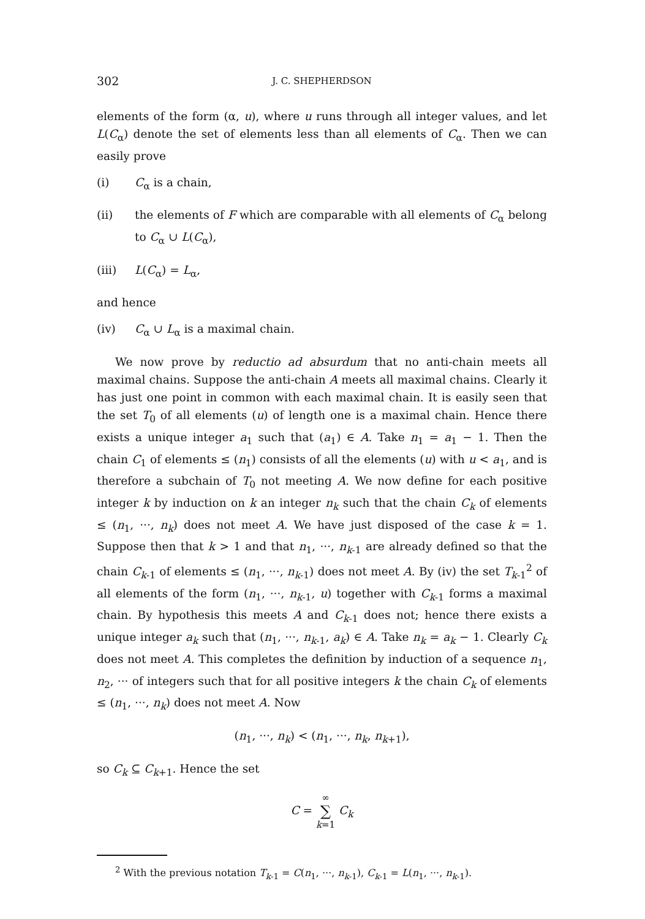302
J. C. SHEPHERDSON
elements of the form (α, u), where u runs through all integer values, and let L(C<sub>α</sub>) denote the set of elements less than all elements of C<sub>α</sub>. Then we can easily prove
(i) C<sub>α</sub> is a chain,
(ii) the elements of F which are comparable with all elements of C<sub>α</sub> belong to C<sub>α</sub> ∪ L(C<sub>α</sub>),
(iii) L(C<sub>α</sub>) = L<sub>α</sub>,
and hence
(iv) C<sub>α</sub> ∪ L<sub>α</sub> is a maximal chain.
We now prove by reductio ad absurdum that no anti-chain meets all maximal chains. Suppose the anti-chain A meets all maximal chains. Clearly it has just one point in common with each maximal chain. It is easily seen that the set T<sub>0</sub> of all elements (u) of length one is a maximal chain. Hence there exists a unique integer a<sub>1</sub> such that (a<sub>1</sub>) ∈ A. Take n<sub>1</sub> = a<sub>1</sub> − 1. Then the chain C<sub>1</sub> of elements ≤ (n<sub>1</sub>) consists of all the elements (u) with u < a<sub>1</sub>, and is therefore a subchain of T<sub>0</sub> not meeting A. We now define for each positive integer k by induction on k an integer n<sub>k</sub> such that the chain C<sub>k</sub> of elements ≤ (n<sub>1</sub>, ···, n<sub>k</sub>) does not meet A. We have just disposed of the case k = 1. Suppose then that k > 1 and that n<sub>1</sub>, ···, n<sub>k-1</sub> are already defined so that the chain C<sub>k-1</sub> of elements ≤ (n<sub>1</sub>, ···, n<sub>k-1</sub>) does not meet A. By (iv) the set T<sub>k-1</sub><sup>2</sup> of all elements of the form (n<sub>1</sub>, ···, n<sub>k-1</sub>, u) together with C<sub>k-1</sub> forms a maximal chain. By hypothesis this meets A and C<sub>k-1</sub> does not; hence there exists a unique integer a<sub>k</sub> such that (n<sub>1</sub>, ···, n<sub>k-1</sub>, a<sub>k</sub>) ∈ A. Take n<sub>k</sub> = a<sub>k</sub> − 1. Clearly C<sub>k</sub> does not meet A. This completes the definition by induction of a sequence n<sub>1</sub>, n<sub>2</sub>, ··· of integers such that for all positive integers k the chain C<sub>k</sub> of elements ≤ (n<sub>1</sub>, ···, n<sub>k</sub>) does not meet A. Now
(n<sub>1</sub>, ···, n<sub>k</sub>) < (n<sub>1</sub>, ···, n<sub>k</sub>, n<sub>k+1</sub>),
so C<sub>k</sub> ⊆ C<sub>k+1</sub>. Hence the set
C = ∞ ∑ k=1 C<sub>k</sub>
<sup>2</sup> With the previous notation T<sub>k-1</sub> = C(n<sub>1</sub>, ···, n<sub>k-1</sub>), C<sub>k-1</sub> = L(n<sub>1</sub>, ···, n<sub>k-1</sub>).